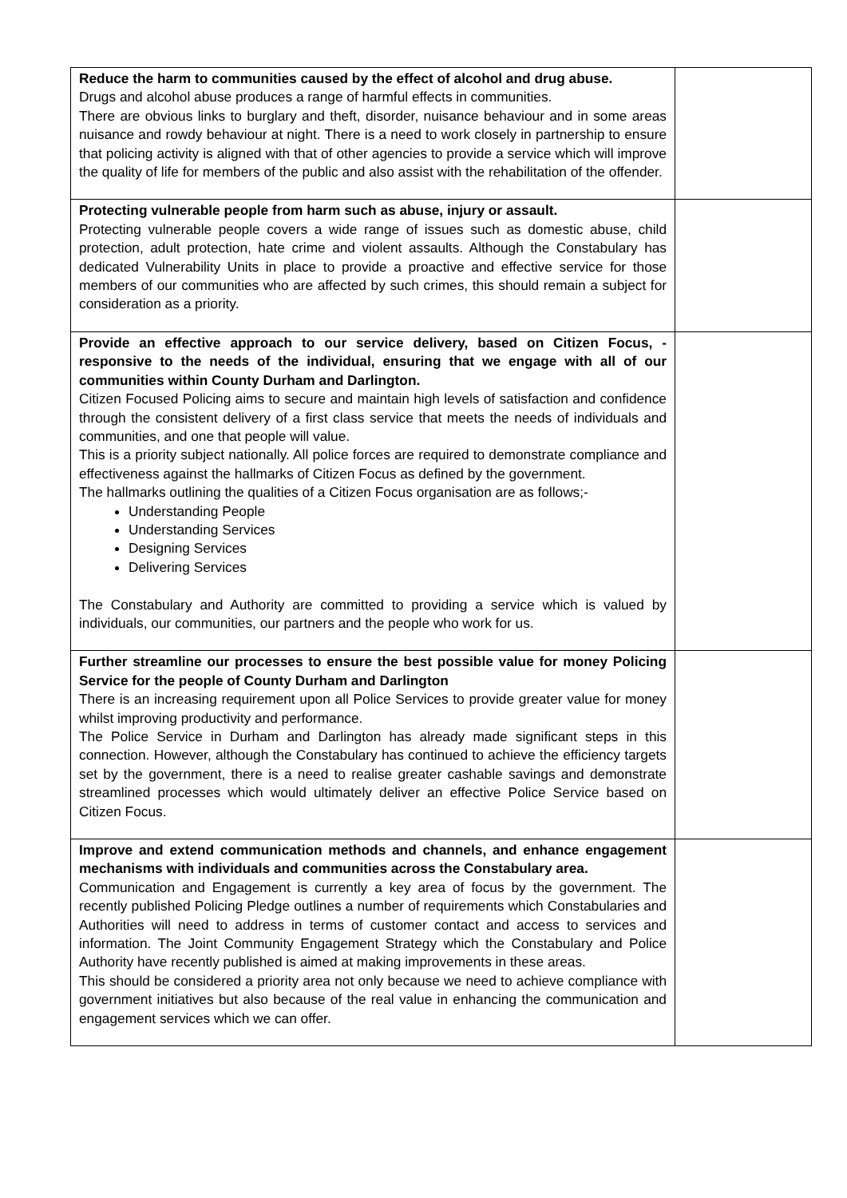| Reduce the harm to communities caused by the effect of alcohol and drug abuse. Drugs and alcohol abuse produces a range of harmful effects in communities. There are obvious links to burglary and theft, disorder, nuisance behaviour and in some areas nuisance and rowdy behaviour at night. There is a need to work closely in partnership to ensure that policing activity is aligned with that of other agencies to provide a service which will improve the quality of life for members of the public and also assist with the rehabilitation of the offender. | |
| Protecting vulnerable people from harm such as abuse, injury or assault. Protecting vulnerable people covers a wide range of issues such as domestic abuse, child protection, adult protection, hate crime and violent assaults. Although the Constabulary has dedicated Vulnerability Units in place to provide a proactive and effective service for those members of our communities who are affected by such crimes, this should remain a subject for consideration as a priority. | |
| Provide an effective approach to our service delivery, based on Citizen Focus, - responsive to the needs of the individual, ensuring that we engage with all of our communities within County Durham and Darlington. Citizen Focused Policing aims to secure and maintain high levels of satisfaction and confidence through the consistent delivery of a first class service that meets the needs of individuals and communities, and one that people will value. This is a priority subject nationally. All police forces are required to demonstrate compliance and effectiveness against the hallmarks of Citizen Focus as defined by the government. The hallmarks outlining the qualities of a Citizen Focus organisation are as follows;- Understanding People Understanding Services Designing Services Delivering Services The Constabulary and Authority are committed to providing a service which is valued by individuals, our communities, our partners and the people who work for us. | |
| Further streamline our processes to ensure the best possible value for money Policing Service for the people of County Durham and Darlington There is an increasing requirement upon all Police Services to provide greater value for money whilst improving productivity and performance. The Police Service in Durham and Darlington has already made significant steps in this connection. However, although the Constabulary has continued to achieve the efficiency targets set by the government, there is a need to realise greater cashable savings and demonstrate streamlined processes which would ultimately deliver an effective Police Service based on Citizen Focus. | |
| Improve and extend communication methods and channels, and enhance engagement mechanisms with individuals and communities across the Constabulary area. Communication and Engagement is currently a key area of focus by the government. The recently published Policing Pledge outlines a number of requirements which Constabularies and Authorities will need to address in terms of customer contact and access to services and information. The Joint Community Engagement Strategy which the Constabulary and Police Authority have recently published is aimed at making improvements in these areas. This should be considered a priority area not only because we need to achieve compliance with government initiatives but also because of the real value in enhancing the communication and engagement services which we can offer. | |